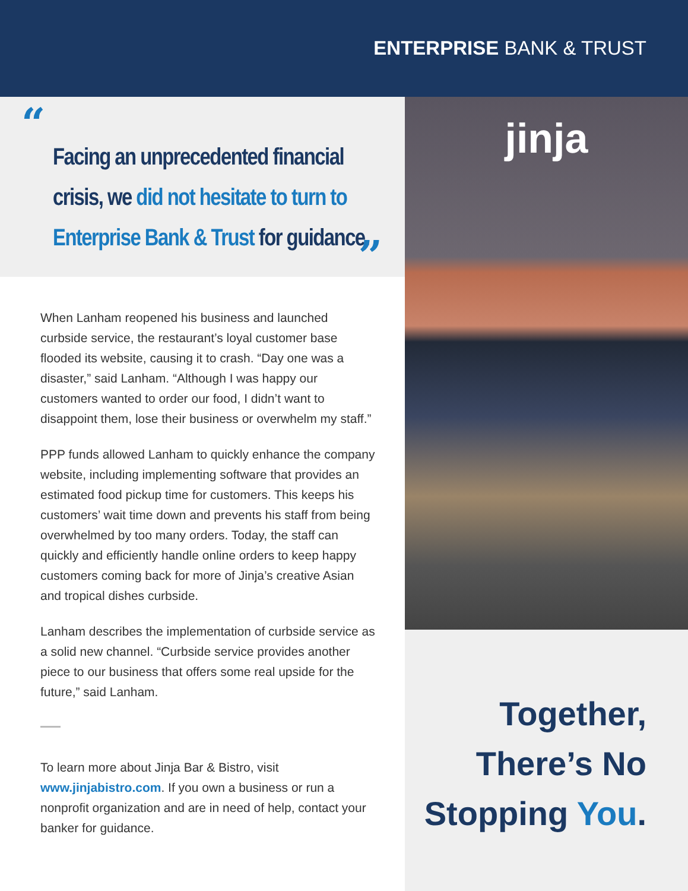ENTERPRISE BANK & TRUST
“
Facing an unprecedented financial crisis, we did not hesitate to turn to Enterprise Bank & Trust for guidance.
”
When Lanham reopened his business and launched curbside service, the restaurant’s loyal customer base flooded its website, causing it to crash. “Day one was a disaster,” said Lanham. “Although I was happy our customers wanted to order our food, I didn’t want to disappoint them, lose their business or overwhelm my staff.”
PPP funds allowed Lanham to quickly enhance the company website, including implementing software that provides an estimated food pickup time for customers. This keeps his customers’ wait time down and prevents his staff from being overwhelmed by too many orders. Today, the staff can quickly and efficiently handle online orders to keep happy customers coming back for more of Jinja’s creative Asian and tropical dishes curbside.
Lanham describes the implementation of curbside service as a solid new channel. “Curbside service provides another piece to our business that offers some real upside for the future,” said Lanham.
To learn more about Jinja Bar & Bistro, visit www.jinjabistro.com. If you own a business or run a nonprofit organization and are in need of help, contact your banker for guidance.
jinja
Together,
There’s No
Stopping You.